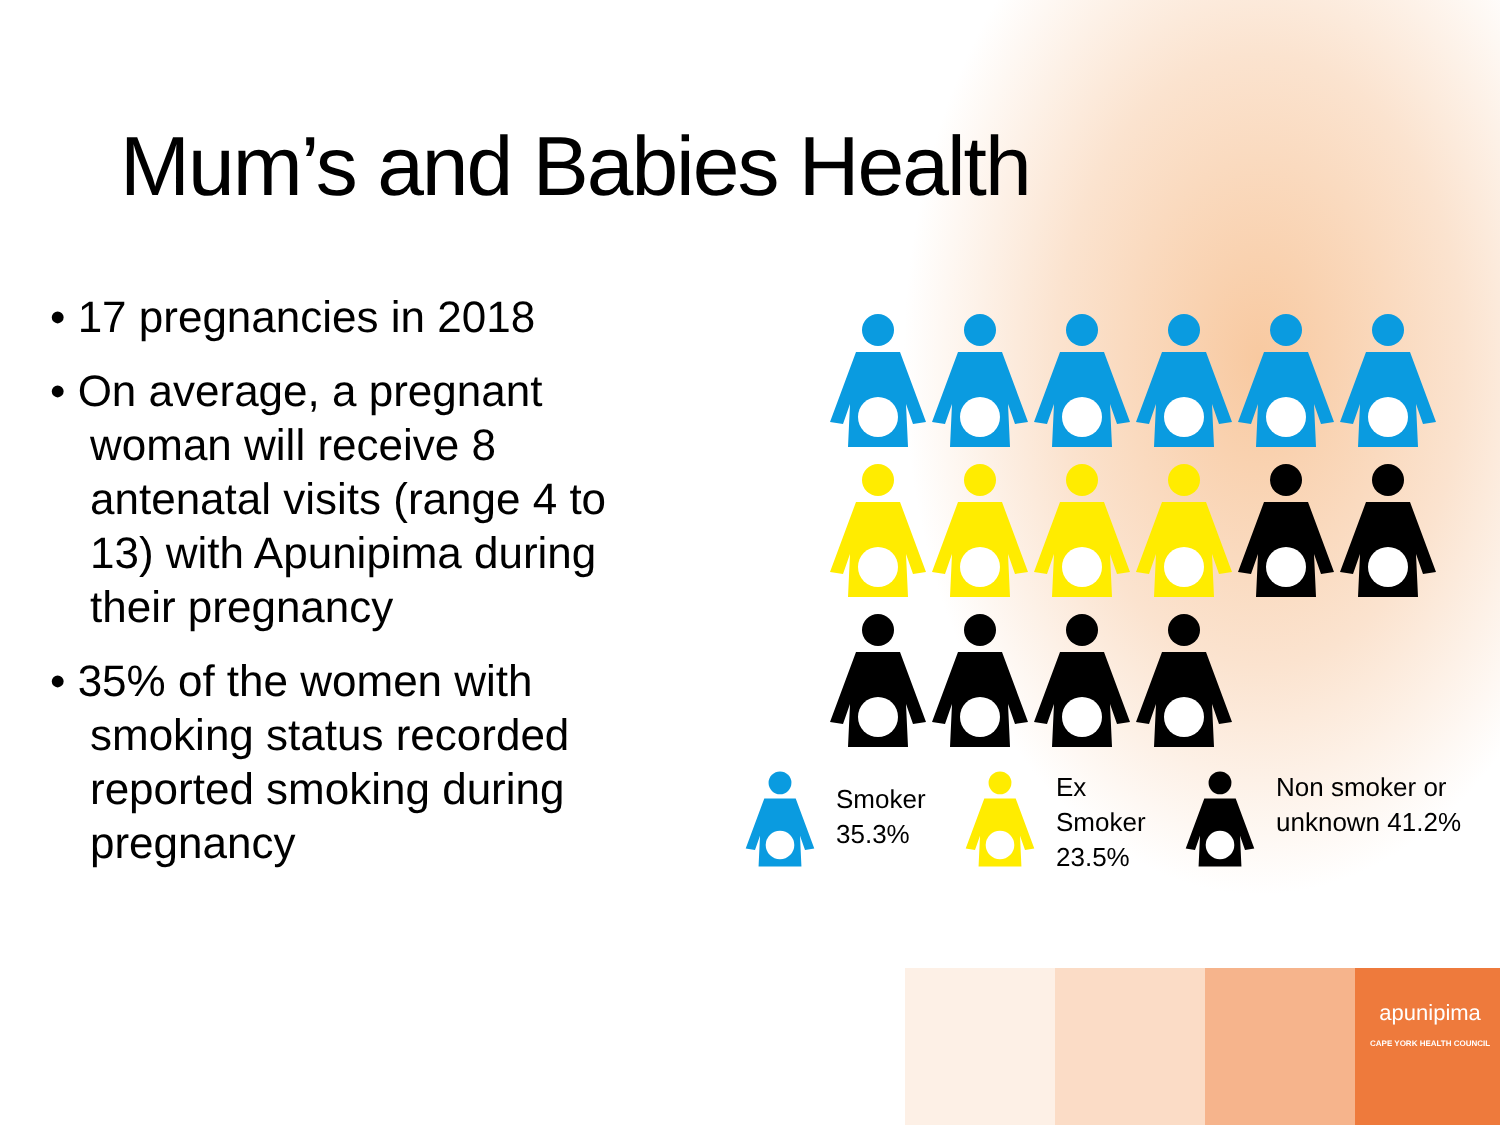Mum’s and Babies Health
• 17 pregnancies in 2018
• On average, a pregnant woman will receive 8 antenatal visits (range 4 to 13) with Apunipima during their pregnancy
• 35% of the women with smoking status recorded reported smoking during pregnancy
Smoker
35.3%
Ex
Smoker
23.5%
Non smoker or
unknown 41.2%
apunipima
CAPE YORK HEALTH COUNCIL